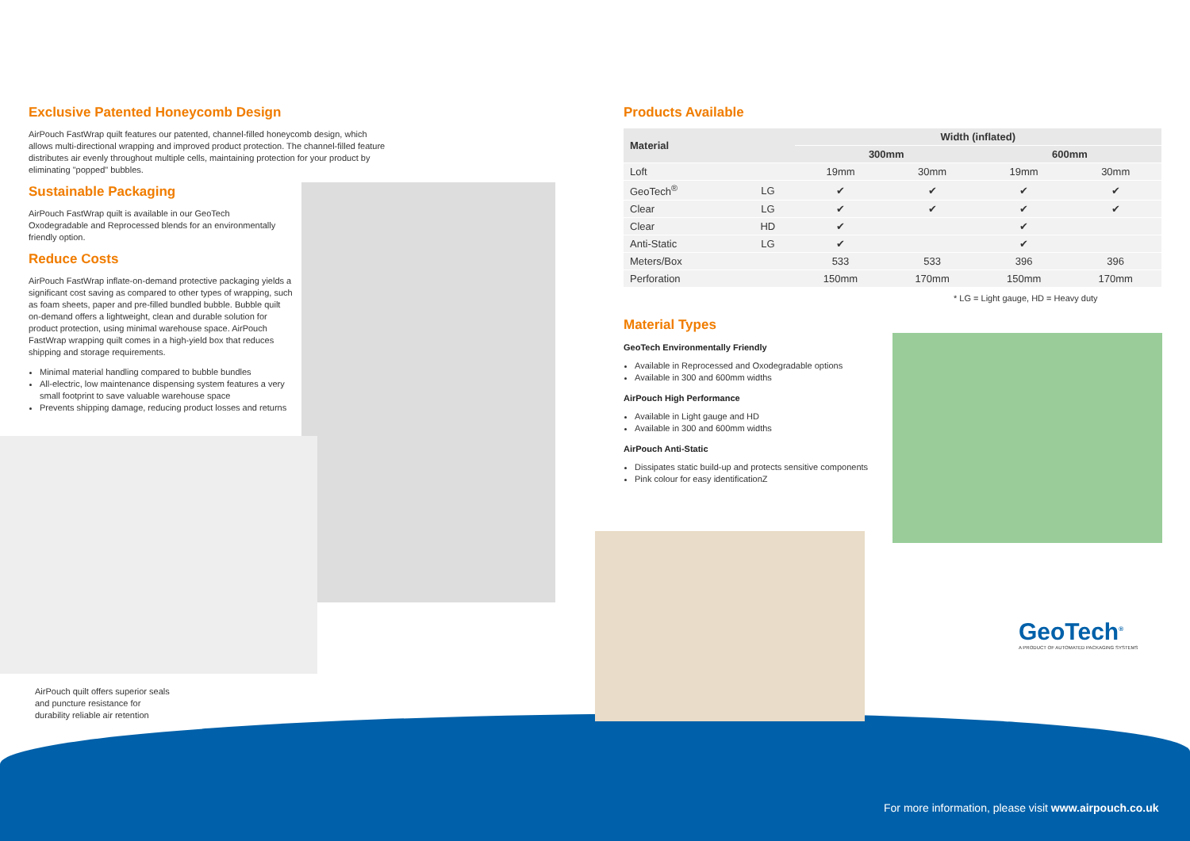Exclusive Patented Honeycomb Design
AirPouch FastWrap quilt features our patented, channel-filled honeycomb design, which allows multi-directional wrapping and improved product protection. The channel-filled feature distributes air evenly throughout multiple cells, maintaining protection for your product by eliminating "popped" bubbles.
Sustainable Packaging
AirPouch FastWrap quilt is available in our GeoTech Oxodegradable and Reprocessed blends for an environmentally friendly option.
Reduce Costs
AirPouch FastWrap inflate-on-demand protective packaging yields a significant cost saving as compared to other types of wrapping, such as foam sheets, paper and pre-filled bundled bubble. Bubble quilt on-demand offers a lightweight, clean and durable solution for product protection, using minimal warehouse space. AirPouch FastWrap wrapping quilt comes in a high-yield box that reduces shipping and storage requirements.
Minimal material handling compared to bubble bundles
All-electric, low maintenance dispensing system features a very small footprint to save valuable warehouse space
Prevents shipping damage, reducing product losses and returns
AirPouch quilt offers superior seals and puncture resistance for durability reliable air retention
Products Available
| Material | | Width (inflated) | | | |
| --- | --- | --- | --- | --- | --- |
| | | 300mm | | 600mm | |
| Loft | | 19mm | 30mm | 19mm | 30mm |
| GeoTech<sup>®</sup> | LG | ✔ | ✔ | ✔ | ✔ |
| Clear | LG | ✔ | ✔ | ✔ | ✔ |
| Clear | HD | ✔ | | ✔ | |
| Anti-Static | LG | ✔ | | ✔ | |
| Meters/Box | | 533 | 533 | 396 | 396 |
| Perforation | | 150mm | 170mm | 150mm | 170mm |
* LG = Light gauge, HD = Heavy duty
Material Types
GeoTech Environmentally Friendly
Available in Reprocessed and Oxodegradable options
Available in 300 and 600mm widths
AirPouch High Performance
Available in Light gauge and HD
Available in 300 and 600mm widths
AirPouch Anti-Static
Dissipates static build-up and protects sensitive components
Pink colour for easy identificationZ
GeoTech<sup>®</sup>
A PRODUCT OF AUTOMATED PACKAGING SYSTEMS
For more information, please visit www.airpouch.co.uk